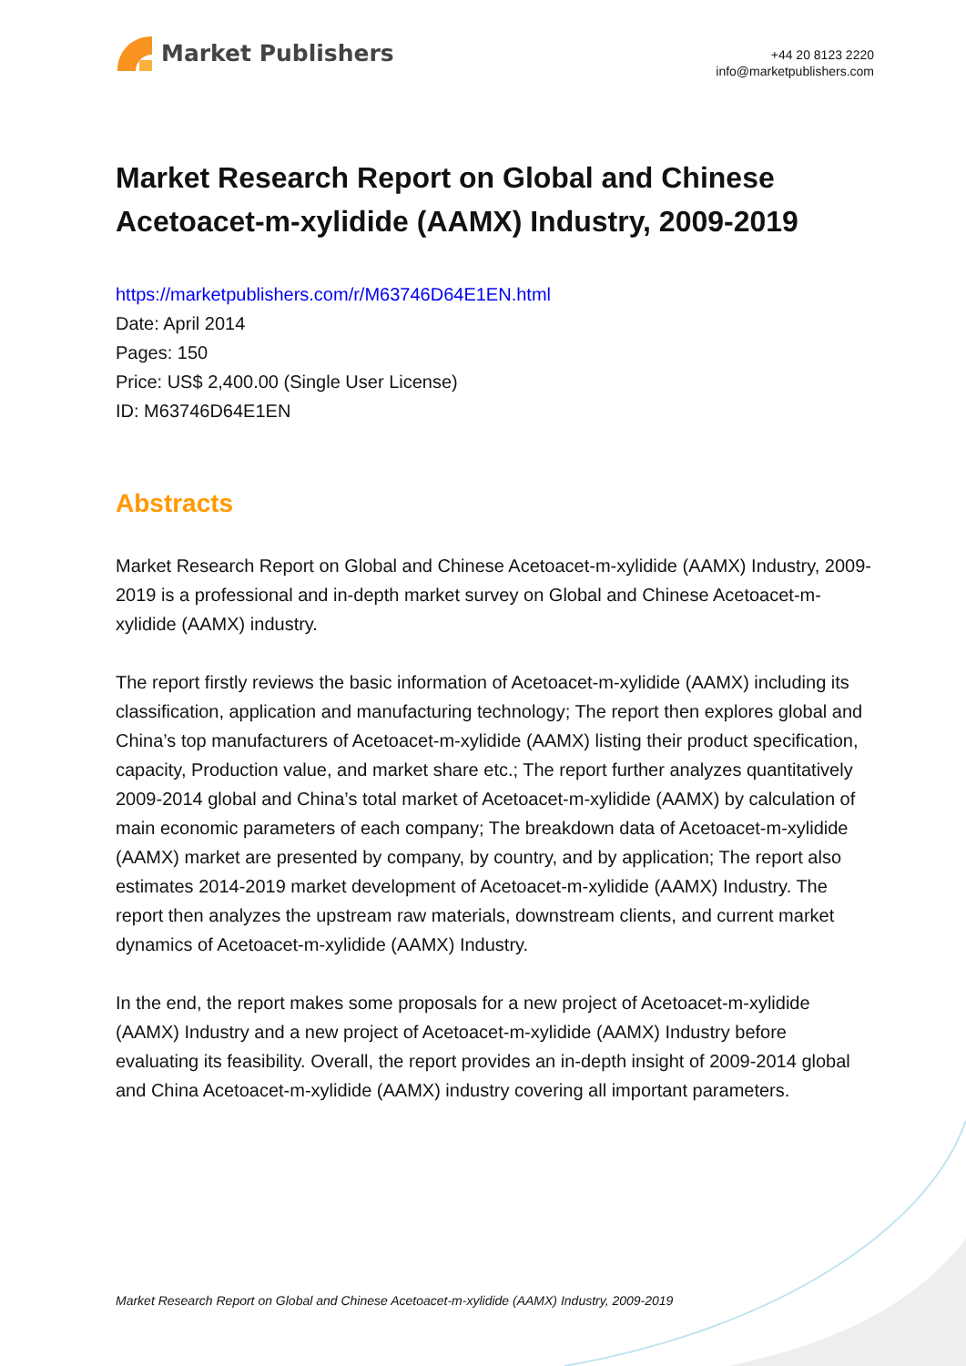Market Publishers
+44 20 8123 2220
info@marketpublishers.com
Market Research Report on Global and Chinese Acetoacet-m-xylidide (AAMX) Industry, 2009-2019
https://marketpublishers.com/r/M63746D64E1EN.html
Date: April 2014
Pages: 150
Price: US$ 2,400.00 (Single User License)
ID: M63746D64E1EN
Abstracts
Market Research Report on Global and Chinese Acetoacet-m-xylidide (AAMX) Industry, 2009-2019 is a professional and in-depth market survey on Global and Chinese Acetoacet-m-xylidide (AAMX) industry.
The report firstly reviews the basic information of Acetoacet-m-xylidide (AAMX) including its classification, application and manufacturing technology; The report then explores global and China’s top manufacturers of Acetoacet-m-xylidide (AAMX) listing their product specification, capacity, Production value, and market share etc.; The report further analyzes quantitatively 2009-2014 global and China’s total market of Acetoacet-m-xylidide (AAMX) by calculation of main economic parameters of each company; The breakdown data of Acetoacet-m-xylidide (AAMX) market are presented by company, by country, and by application; The report also estimates 2014-2019 market development of Acetoacet-m-xylidide (AAMX) Industry. The report then analyzes the upstream raw materials, downstream clients, and current market dynamics of Acetoacet-m-xylidide (AAMX) Industry.
In the end, the report makes some proposals for a new project of Acetoacet-m-xylidide (AAMX) Industry and a new project of Acetoacet-m-xylidide (AAMX) Industry before evaluating its feasibility. Overall, the report provides an in-depth insight of 2009-2014 global and China Acetoacet-m-xylidide (AAMX) industry covering all important parameters.
Market Research Report on Global and Chinese Acetoacet-m-xylidide (AAMX) Industry, 2009-2019